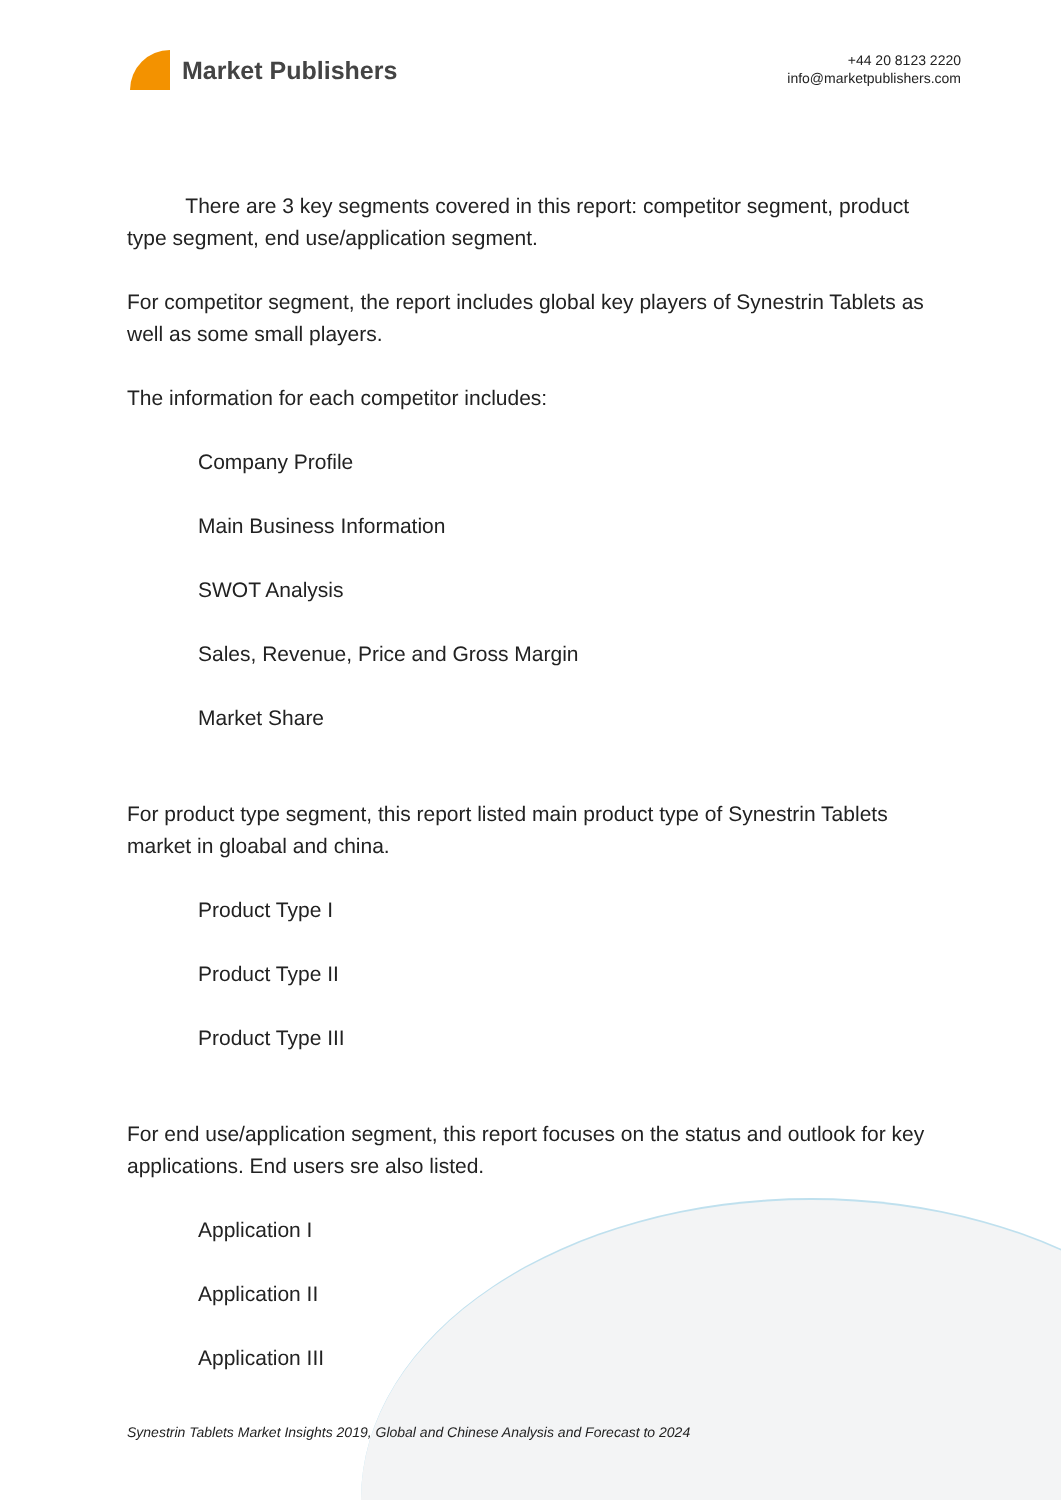Market Publishers
+44 20 8123 2220
info@marketpublishers.com
There are 3 key segments covered in this report: competitor segment, product type segment, end use/application segment.
For competitor segment, the report includes global key players of Synestrin Tablets as well as some small players.
The information for each competitor includes:
Company Profile
Main Business Information
SWOT Analysis
Sales, Revenue, Price and Gross Margin
Market Share
For product type segment, this report listed main product type of Synestrin Tablets market in gloabal and china.
Product Type I
Product Type II
Product Type III
For end use/application segment, this report focuses on the status and outlook for key applications. End users sre also listed.
Application I
Application II
Application III
Synestrin Tablets Market Insights 2019, Global and Chinese Analysis and Forecast to 2024